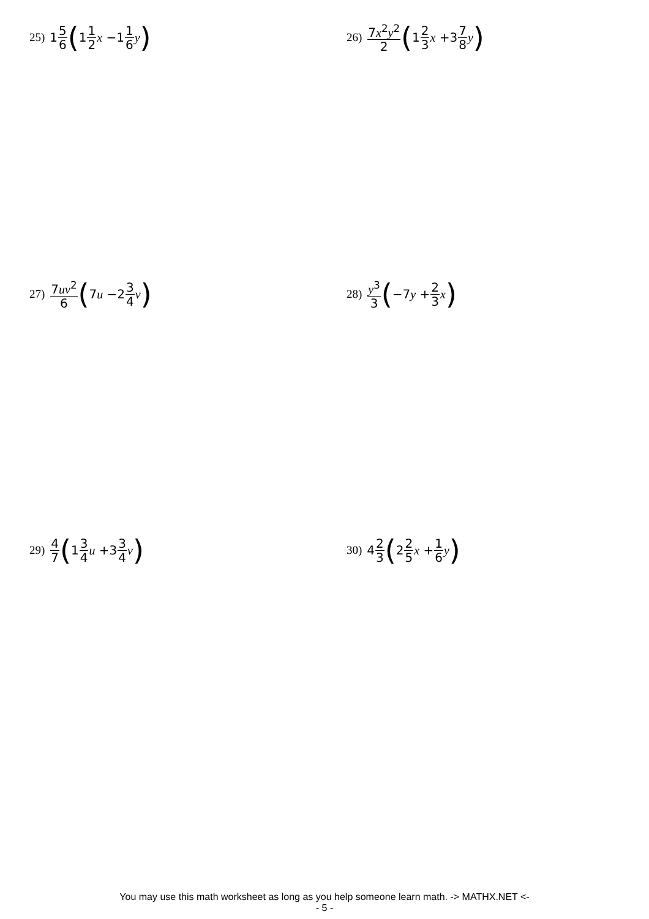25) 1 5 6 (1 1 2 x −1 1 6 y)
26) 7x<sup>2</sup>y<sup>2</sup> 2 (1 2 3 x +3 7 8 y)
27) 7uv<sup>2</sup> 6 (7 u −2 3 4 v)
28) y<sup>3</sup> 3 (−7 y + 2 3 x)
29) 4 7 (1 3 4 u +3 3 4 v)
30) 4 2 3 (2 2 5 x + 1 6 y)
You may use this math worksheet as long as you help someone learn math. -> MATHX.NET <-
- 5 -